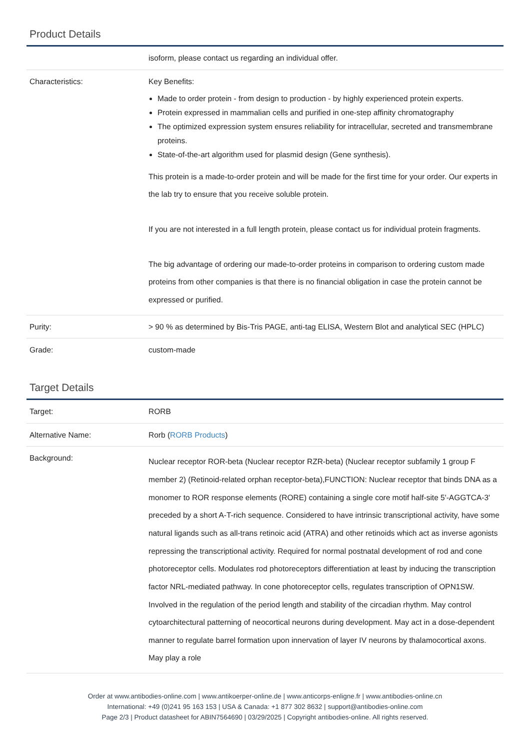Product Details
| | isoform, please contact us regarding an individual offer. |
| Characteristics: | Key Benefits: Made to order protein - from design to production - by highly experienced protein experts. Protein expressed in mammalian cells and purified in one-step affinity chromatography The optimized expression system ensures reliability for intracellular, secreted and transmembrane proteins. State-of-the-art algorithm used for plasmid design (Gene synthesis). This protein is a made-to-order protein and will be made for the first time for your order. Our experts in the lab try to ensure that you receive soluble protein. If you are not interested in a full length protein, please contact us for individual protein fragments. The big advantage of ordering our made-to-order proteins in comparison to ordering custom made proteins from other companies is that there is no financial obligation in case the protein cannot be expressed or purified. |
| Purity: | > 90 % as determined by Bis-Tris PAGE, anti-tag ELISA, Western Blot and analytical SEC (HPLC) |
| Grade: | custom-made |
Target Details
| Target: | RORB |
| Alternative Name: | Rorb ( RORB Products ) |
| Background: | Nuclear receptor ROR-beta (Nuclear receptor RZR-beta) (Nuclear receptor subfamily 1 group F member 2) (Retinoid-related orphan receptor-beta),FUNCTION: Nuclear receptor that binds DNA as a monomer to ROR response elements (RORE) containing a single core motif half-site 5'-AGGTCA-3' preceded by a short A-T-rich sequence. Considered to have intrinsic transcriptional activity, have some natural ligands such as all-trans retinoic acid (ATRA) and other retinoids which act as inverse agonists repressing the transcriptional activity. Required for normal postnatal development of rod and cone photoreceptor cells. Modulates rod photoreceptors differentiation at least by inducing the transcription factor NRL-mediated pathway. In cone photoreceptor cells, regulates transcription of OPN1SW. Involved in the regulation of the period length and stability of the circadian rhythm. May control cytoarchitectural patterning of neocortical neurons during development. May act in a dose-dependent manner to regulate barrel formation upon innervation of layer IV neurons by thalamocortical axons. May play a role |
Order at www.antibodies-online.com | www.antikoerper-online.de | www.anticorps-enligne.fr | www.antibodies-online.cn
International: +49 (0)241 95 163 153 | USA & Canada: +1 877 302 8632 | support@antibodies-online.com
Page 2/3 | Product datasheet for ABIN7564690 | 03/29/2025 | Copyright antibodies-online. All rights reserved.